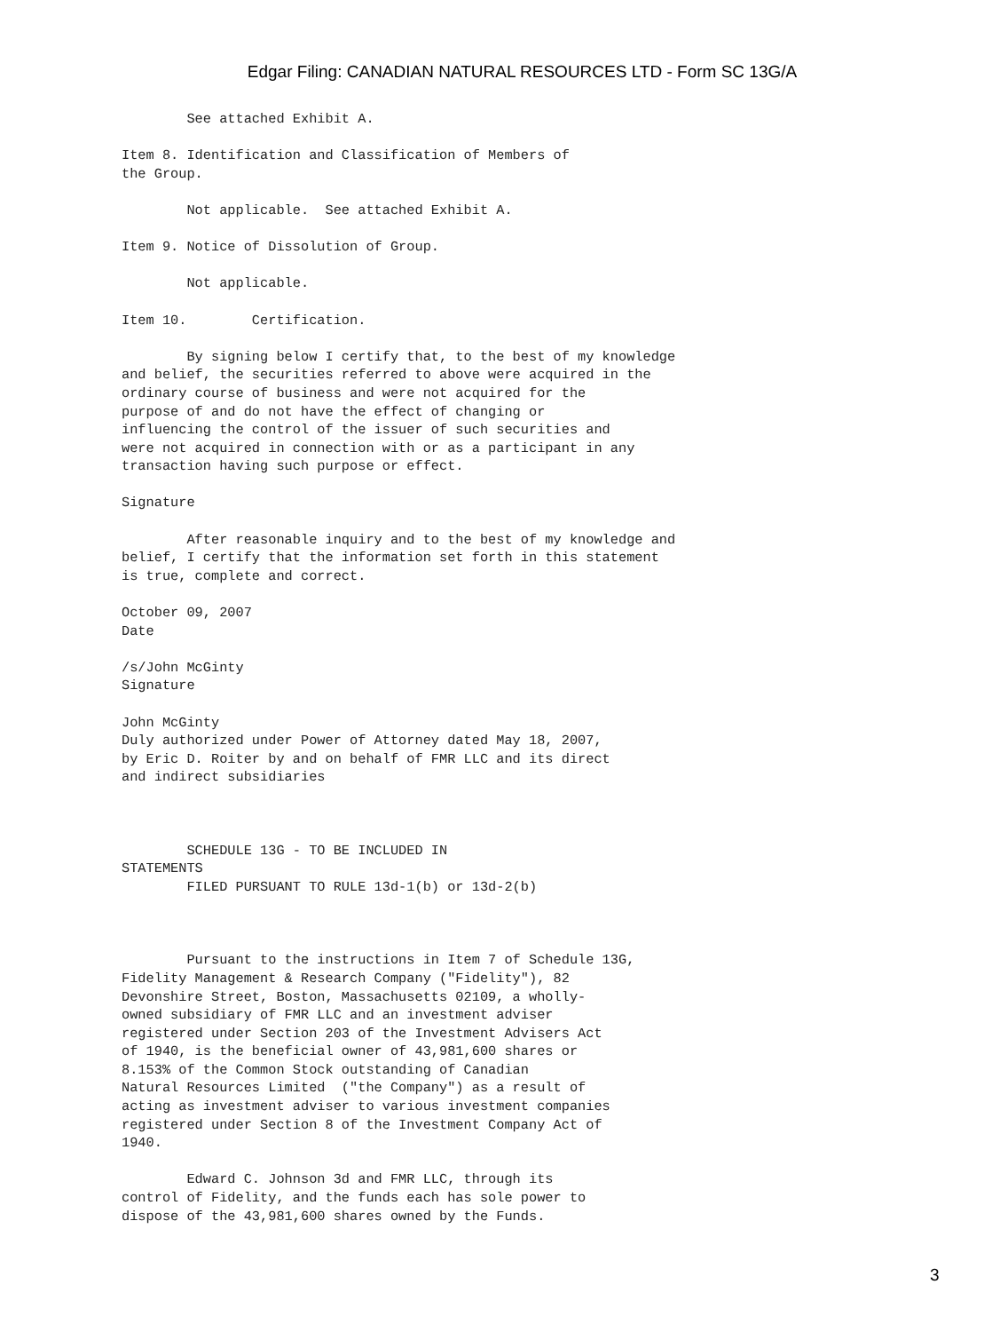Edgar Filing: CANADIAN NATURAL RESOURCES LTD - Form SC 13G/A
        See attached Exhibit A.

Item 8. Identification and Classification of Members of
the Group.

        Not applicable.  See attached Exhibit A.

Item 9. Notice of Dissolution of Group.

        Not applicable.

Item 10.        Certification.

        By signing below I certify that, to the best of my knowledge
and belief, the securities referred to above were acquired in the
ordinary course of business and were not acquired for the
purpose of and do not have the effect of changing or
influencing the control of the issuer of such securities and
were not acquired in connection with or as a participant in any
transaction having such purpose or effect.

Signature

        After reasonable inquiry and to the best of my knowledge and
belief, I certify that the information set forth in this statement
is true, complete and correct.

October 09, 2007
Date

/s/John McGinty
Signature

John McGinty
Duly authorized under Power of Attorney dated May 18, 2007,
by Eric D. Roiter by and on behalf of FMR LLC and its direct
and indirect subsidiaries



        SCHEDULE 13G - TO BE INCLUDED IN
STATEMENTS
        FILED PURSUANT TO RULE 13d-1(b) or 13d-2(b)



        Pursuant to the instructions in Item 7 of Schedule 13G,
Fidelity Management & Research Company ("Fidelity"), 82
Devonshire Street, Boston, Massachusetts 02109, a wholly-
owned subsidiary of FMR LLC and an investment adviser
registered under Section 203 of the Investment Advisers Act
of 1940, is the beneficial owner of 43,981,600 shares or
8.153% of the Common Stock outstanding of Canadian
Natural Resources Limited  ("the Company") as a result of
acting as investment adviser to various investment companies
registered under Section 8 of the Investment Company Act of
1940.

        Edward C. Johnson 3d and FMR LLC, through its
control of Fidelity, and the funds each has sole power to
dispose of the 43,981,600 shares owned by the Funds.
3